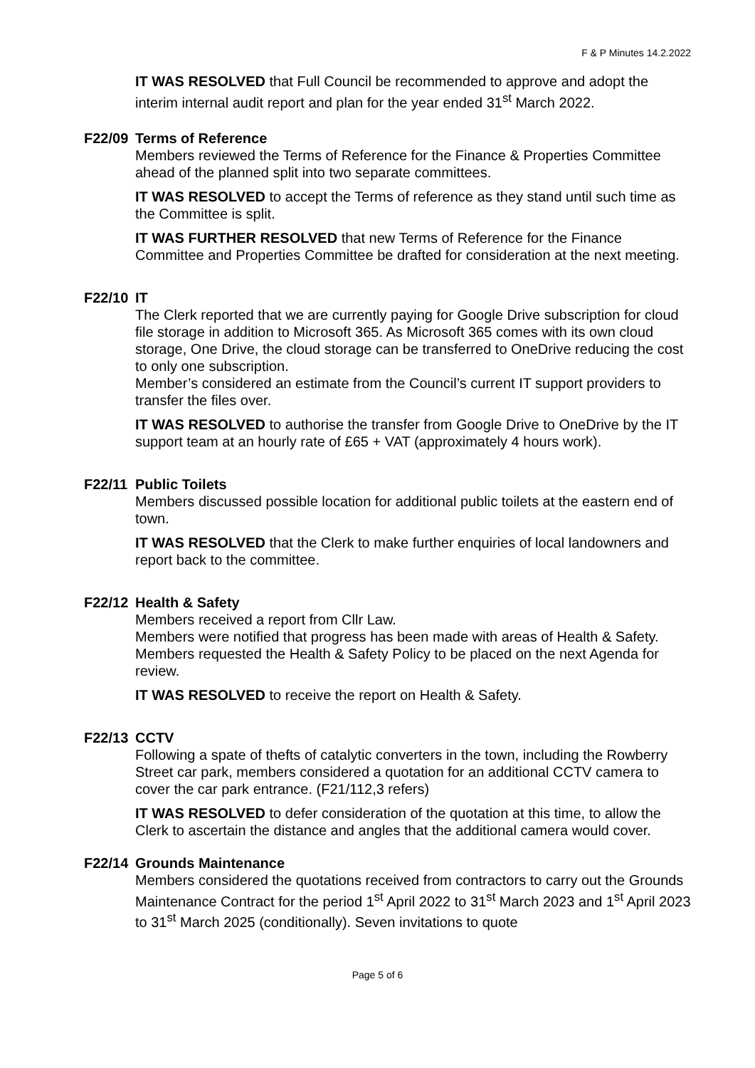F & P Minutes 14.2.2022
IT WAS RESOLVED that Full Council be recommended to approve and adopt the interim internal audit report and plan for the year ended 31<sup>st</sup> March 2022.
F22/09 Terms of Reference
Members reviewed the Terms of Reference for the Finance & Properties Committee ahead of the planned split into two separate committees.
IT WAS RESOLVED to accept the Terms of reference as they stand until such time as the Committee is split.
IT WAS FURTHER RESOLVED that new Terms of Reference for the Finance Committee and Properties Committee be drafted for consideration at the next meeting.
F22/10 IT
The Clerk reported that we are currently paying for Google Drive subscription for cloud file storage in addition to Microsoft 365. As Microsoft 365 comes with its own cloud storage, One Drive, the cloud storage can be transferred to OneDrive reducing the cost to only one subscription.
Member’s considered an estimate from the Council’s current IT support providers to transfer the files over.
IT WAS RESOLVED to authorise the transfer from Google Drive to OneDrive by the IT support team at an hourly rate of £65 + VAT (approximately 4 hours work).
F22/11 Public Toilets
Members discussed possible location for additional public toilets at the eastern end of town.
IT WAS RESOLVED that the Clerk to make further enquiries of local landowners and report back to the committee.
F22/12 Health & Safety
Members received a report from Cllr Law.
Members were notified that progress has been made with areas of Health & Safety. Members requested the Health & Safety Policy to be placed on the next Agenda for review.
IT WAS RESOLVED to receive the report on Health & Safety.
F22/13 CCTV
Following a spate of thefts of catalytic converters in the town, including the Rowberry Street car park, members considered a quotation for an additional CCTV camera to cover the car park entrance. (F21/112,3 refers)
IT WAS RESOLVED to defer consideration of the quotation at this time, to allow the Clerk to ascertain the distance and angles that the additional camera would cover.
F22/14 Grounds Maintenance
Members considered the quotations received from contractors to carry out the Grounds Maintenance Contract for the period 1<sup>st</sup> April 2022 to 31<sup>st</sup> March 2023 and 1<sup>st</sup> April 2023 to 31<sup>st</sup> March 2025 (conditionally). Seven invitations to quote
Page 5 of 6